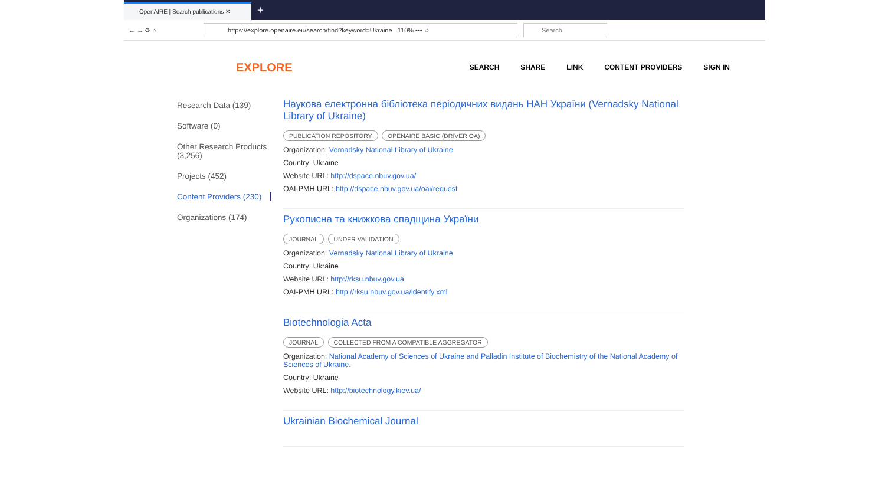OpenAIRE | Search publications ✕
+
← → ⟳ ⌂
https://explore.openaire.eu/search/find?keyword=Ukraine 110% ••• ☆ Search
EXPLORE
SEARCH SHARE LINK CONTENT PROVIDERS SIGN IN
Research Data (139)
Software (0)
Other Research Products (3,256)
Projects (452)
Content Providers (230)
Organizations (174)
Наукова електронна бібліотека періодичних видань НАН України (Vernadsky National Library of Ukraine)
PUBLICATION REPOSITORY OPENAIRE BASIC (DRIVER OA)
Organization: Vernadsky National Library of Ukraine
Country: Ukraine
Website URL: http://dspace.nbuv.gov.ua/
OAI-PMH URL: http://dspace.nbuv.gov.ua/oai/request
Рукописна та книжкова спадщина України
JOURNAL UNDER VALIDATION
Organization: Vernadsky National Library of Ukraine
Country: Ukraine
Website URL: http://rksu.nbuv.gov.ua
OAI-PMH URL: http://rksu.nbuv.gov.ua/identify.xml
Biotechnologia Acta
JOURNAL COLLECTED FROM A COMPATIBLE AGGREGATOR
Organization: National Academy of Sciences of Ukraine and Palladin Institute of Biochemistry of the National Academy of Sciences of Ukraine.
Country: Ukraine
Website URL: http://biotechnology.kiev.ua/
Ukrainian Biochemical Journal